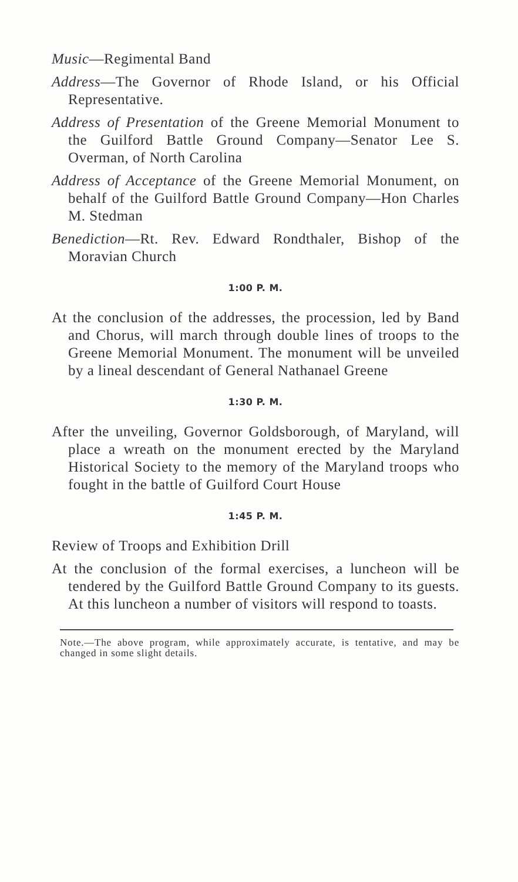Music—Regimental Band
Address—The Governor of Rhode Island, or his Official Representative.
Address of Presentation of the Greene Memorial Monument to the Guilford Battle Ground Company—Senator Lee S. Overman, of North Carolina
Address of Acceptance of the Greene Memorial Monument, on behalf of the Guilford Battle Ground Company—Hon Charles M. Stedman
Benediction—Rt. Rev. Edward Rondthaler, Bishop of the Moravian Church
1:00 P. M.
At the conclusion of the addresses, the procession, led by Band and Chorus, will march through double lines of troops to the Greene Memorial Monument. The monument will be unveiled by a lineal descendant of General Nathanael Greene
1:30 P. M.
After the unveiling, Governor Goldsborough, of Maryland, will place a wreath on the monument erected by the Maryland Historical Society to the memory of the Maryland troops who fought in the battle of Guilford Court House
1:45 P. M.
Review of Troops and Exhibition Drill
At the conclusion of the formal exercises, a luncheon will be tendered by the Guilford Battle Ground Company to its guests. At this luncheon a number of visitors will respond to toasts.
Note.—The above program, while approximately accurate, is tentative, and may be changed in some slight details.